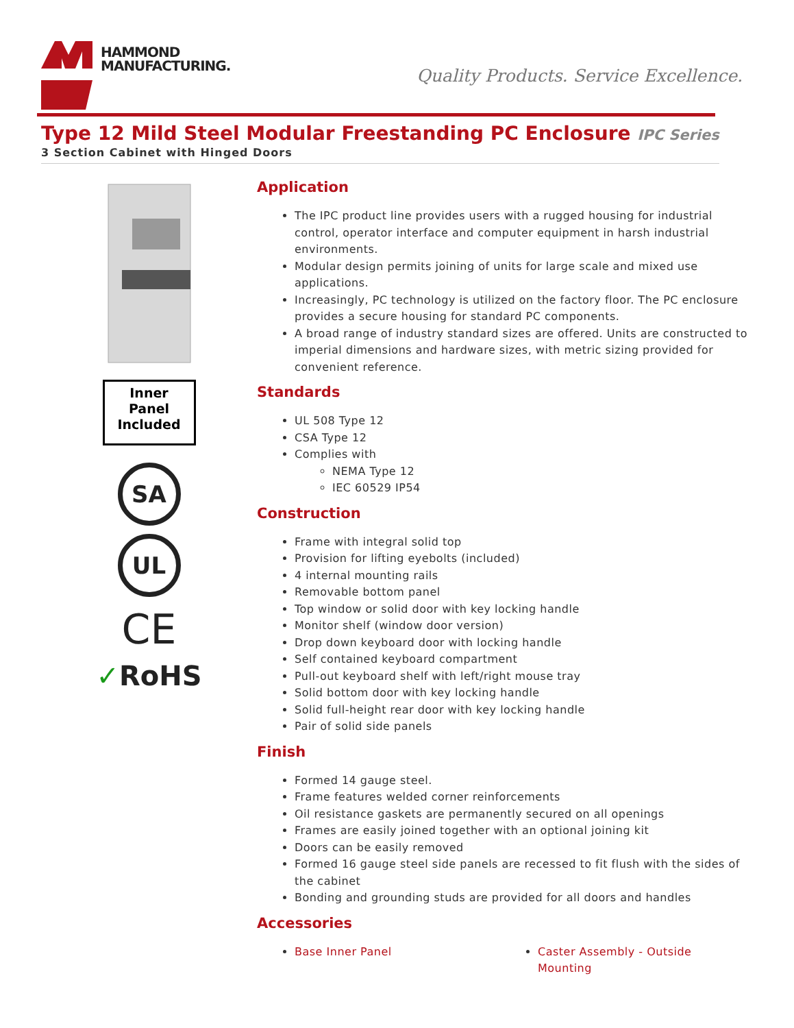HAMMOND
MANUFACTURING.
Quality Products. Service Excellence.
Type 12 Mild Steel Modular Freestanding PC Enclosure IPC Series
3 Section Cabinet with Hinged Doors
Inner
Panel
Included
SA
UL
CE
✓RoHS
Application
The IPC product line provides users with a rugged housing for industrial control, operator interface and computer equipment in harsh industrial environments.
Modular design permits joining of units for large scale and mixed use applications.
Increasingly, PC technology is utilized on the factory floor. The PC enclosure provides a secure housing for standard PC components.
A broad range of industry standard sizes are offered. Units are constructed to imperial dimensions and hardware sizes, with metric sizing provided for convenient reference.
Standards
UL 508 Type 12
CSA Type 12
Complies with
NEMA Type 12
IEC 60529 IP54
Construction
Frame with integral solid top
Provision for lifting eyebolts (included)
4 internal mounting rails
Removable bottom panel
Top window or solid door with key locking handle
Monitor shelf (window door version)
Drop down keyboard door with locking handle
Self contained keyboard compartment
Pull-out keyboard shelf with left/right mouse tray
Solid bottom door with key locking handle
Solid full-height rear door with key locking handle
Pair of solid side panels
Finish
Formed 14 gauge steel.
Frame features welded corner reinforcements
Oil resistance gaskets are permanently secured on all openings
Frames are easily joined together with an optional joining kit
Doors can be easily removed
Formed 16 gauge steel side panels are recessed to fit flush with the sides of the cabinet
Bonding and grounding studs are provided for all doors and handles
Accessories
Base Inner Panel Caster Assembly - Outside Mounting